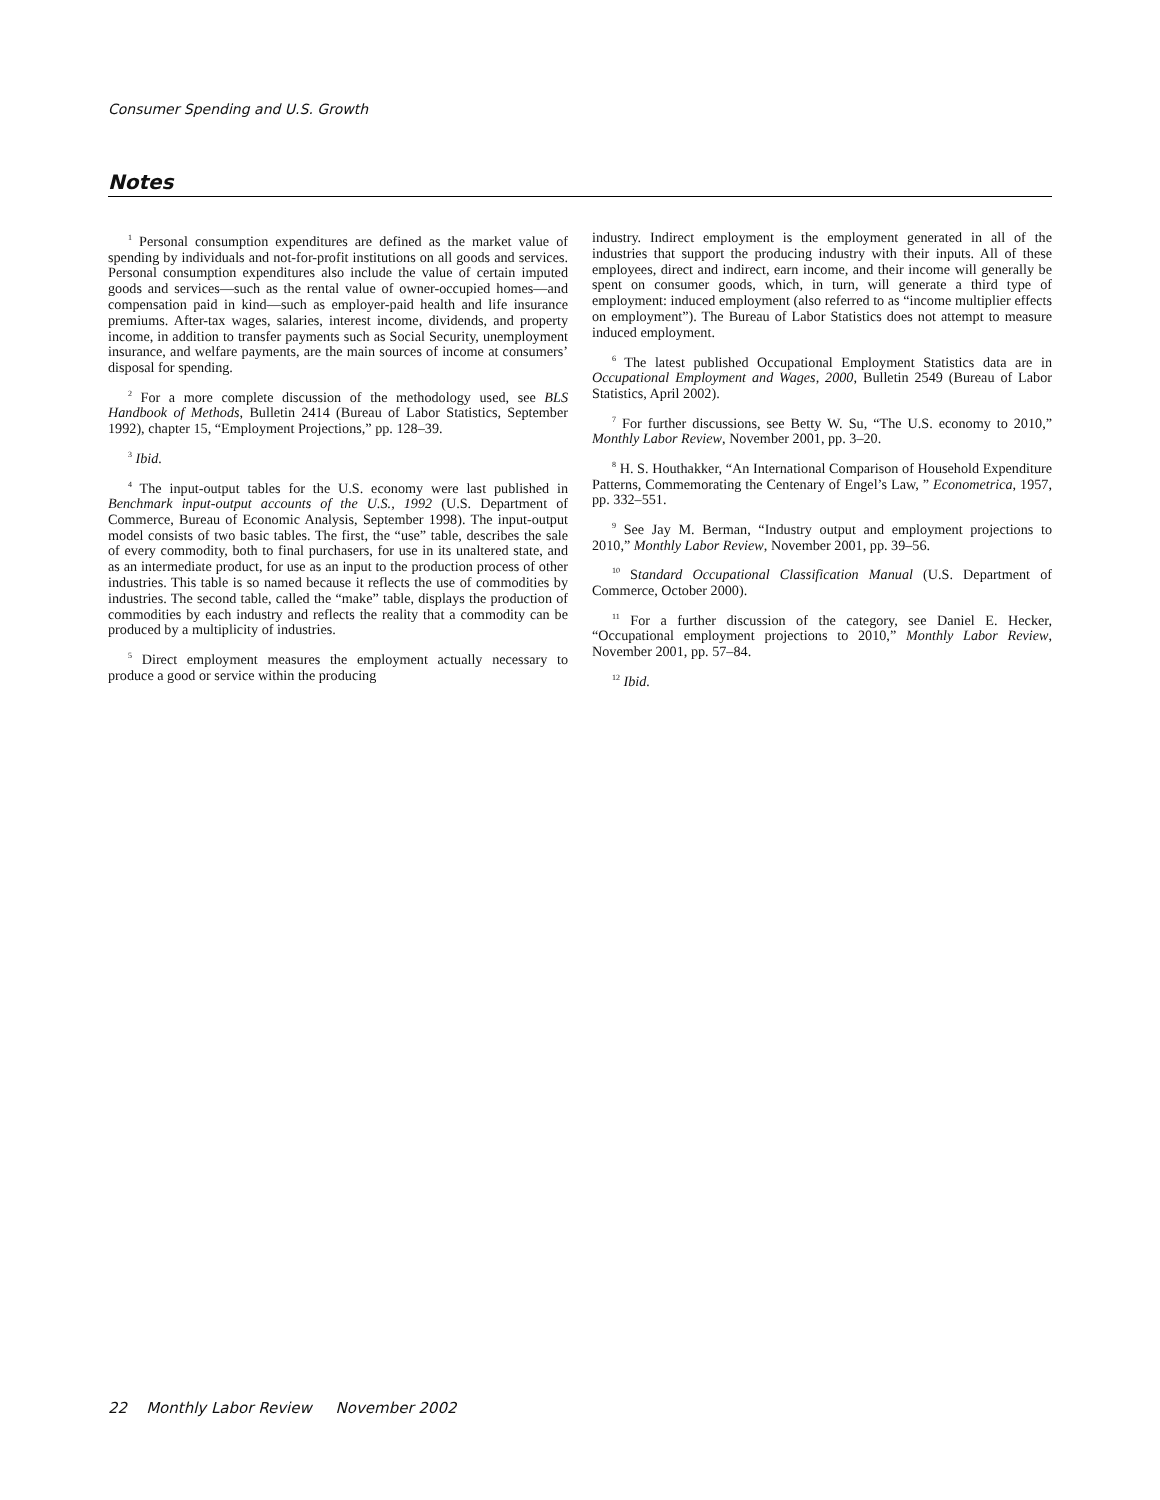Consumer Spending and U.S. Growth
Notes
<sup>1</sup> Personal consumption expenditures are defined as the market value of spending by individuals and not-for-profit institutions on all goods and services. Personal consumption expenditures also include the value of certain imputed goods and services—such as the rental value of owner-occupied homes—and compensation paid in kind—such as employer-paid health and life insurance premiums. After-tax wages, salaries, interest income, dividends, and property income, in addition to transfer payments such as Social Security, unemployment insurance, and welfare payments, are the main sources of income at consumers’ disposal for spending.
<sup>2</sup> For a more complete discussion of the methodology used, see BLS Handbook of Methods, Bulletin 2414 (Bureau of Labor Statistics, September 1992), chapter 15, “Employment Projections,” pp. 128–39.
<sup>3</sup> Ibid.
<sup>4</sup> The input-output tables for the U.S. economy were last published in Benchmark input-output accounts of the U.S., 1992 (U.S. Department of Commerce, Bureau of Economic Analysis, September 1998). The input-output model consists of two basic tables. The first, the “use” table, describes the sale of every commodity, both to final purchasers, for use in its unaltered state, and as an intermediate product, for use as an input to the production process of other industries. This table is so named because it reflects the use of commodities by industries. The second table, called the “make” table, displays the production of commodities by each industry and reflects the reality that a commodity can be produced by a multiplicity of industries.
<sup>5</sup> Direct employment measures the employment actually necessary to produce a good or service within the producing
industry. Indirect employment is the employment generated in all of the industries that support the producing industry with their inputs. All of these employees, direct and indirect, earn income, and their income will generally be spent on consumer goods, which, in turn, will generate a third type of employment: induced employment (also referred to as “income multiplier effects on employment”). The Bureau of Labor Statistics does not attempt to measure induced employment.
<sup>6</sup> The latest published Occupational Employment Statistics data are in Occupational Employment and Wages, 2000, Bulletin 2549 (Bureau of Labor Statistics, April 2002).
<sup>7</sup> For further discussions, see Betty W. Su, “The U.S. economy to 2010,” Monthly Labor Review, November 2001, pp. 3–20.
<sup>8</sup> H. S. Houthakker, “An International Comparison of Household Expenditure Patterns, Commemorating the Centenary of Engel’s Law, ” Econometrica, 1957, pp. 332–551.
<sup>9</sup> See Jay M. Berman, “Industry output and employment projections to 2010,” Monthly Labor Review, November 2001, pp. 39–56.
<sup>10</sup> Standard Occupational Classification Manual (U.S. Department of Commerce, October 2000).
<sup>11</sup> For a further discussion of the category, see Daniel E. Hecker, “Occupational employment projections to 2010,” Monthly Labor Review, November 2001, pp. 57–84.
<sup>12</sup> Ibid.
22 Monthly Labor Review November 2002